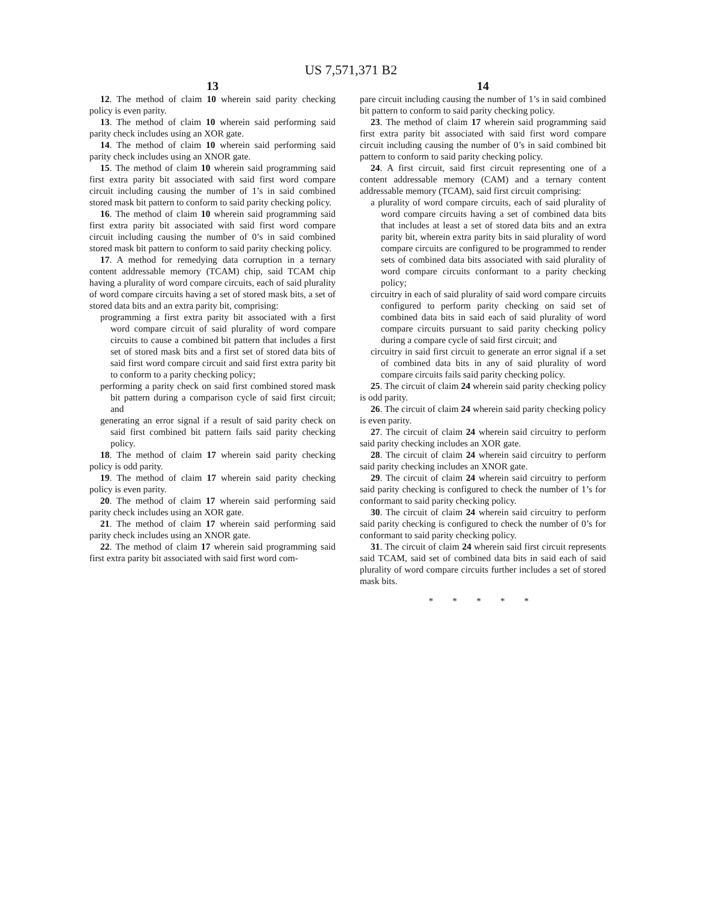US 7,571,371 B2
13
12. The method of claim 10 wherein said parity checking policy is even parity.
13. The method of claim 10 wherein said performing said parity check includes using an XOR gate.
14. The method of claim 10 wherein said performing said parity check includes using an XNOR gate.
15. The method of claim 10 wherein said programming said first extra parity bit associated with said first word compare circuit including causing the number of 1’s in said combined stored mask bit pattern to conform to said parity checking policy.
16. The method of claim 10 wherein said programming said first extra parity bit associated with said first word compare circuit including causing the number of 0’s in said combined stored mask bit pattern to conform to said parity checking policy.
17. A method for remedying data corruption in a ternary content addressable memory (TCAM) chip, said TCAM chip having a plurality of word compare circuits, each of said plurality of word compare circuits having a set of stored mask bits, a set of stored data bits and an extra parity bit, comprising:
programming a first extra parity bit associated with a first word compare circuit of said plurality of word compare circuits to cause a combined bit pattern that includes a first set of stored mask bits and a first set of stored data bits of said first word compare circuit and said first extra parity bit to conform to a parity checking policy;
performing a parity check on said first combined stored mask bit pattern during a comparison cycle of said first circuit; and
generating an error signal if a result of said parity check on said first combined bit pattern fails said parity checking policy.
18. The method of claim 17 wherein said parity checking policy is odd parity.
19. The method of claim 17 wherein said parity checking policy is even parity.
20. The method of claim 17 wherein said performing said parity check includes using an XOR gate.
21. The method of claim 17 wherein said performing said parity check includes using an XNOR gate.
22. The method of claim 17 wherein said programming said first extra parity bit associated with said first word com-
14
pare circuit including causing the number of 1’s in said combined bit pattern to conform to said parity checking policy.
23. The method of claim 17 wherein said programming said first extra parity bit associated with said first word compare circuit including causing the number of 0’s in said combined bit pattern to conform to said parity checking policy.
24. A first circuit, said first circuit representing one of a content addressable memory (CAM) and a ternary content addressable memory (TCAM), said first circuit comprising:
a plurality of word compare circuits, each of said plurality of word compare circuits having a set of combined data bits that includes at least a set of stored data bits and an extra parity bit, wherein extra parity bits in said plurality of word compare circuits are configured to be programmed to render sets of combined data bits associated with said plurality of word compare circuits conformant to a parity checking policy;
circuitry in each of said plurality of said word compare circuits configured to perform parity checking on said set of combined data bits in said each of said plurality of word compare circuits pursuant to said parity checking policy during a compare cycle of said first circuit; and
circuitry in said first circuit to generate an error signal if a set of combined data bits in any of said plurality of word compare circuits fails said parity checking policy.
25. The circuit of claim 24 wherein said parity checking policy is odd parity.
26. The circuit of claim 24 wherein said parity checking policy is even parity.
27. The circuit of claim 24 wherein said circuitry to perform said parity checking includes an XOR gate.
28. The circuit of claim 24 wherein said circuitry to perform said parity checking includes an XNOR gate.
29. The circuit of claim 24 wherein said circuitry to perform said parity checking is configured to check the number of 1’s for conformant to said parity checking policy.
30. The circuit of claim 24 wherein said circuitry to perform said parity checking is configured to check the number of 0’s for conformant to said parity checking policy.
31. The circuit of claim 24 wherein said first circuit represents said TCAM, said set of combined data bits in said each of said plurality of word compare circuits further includes a set of stored mask bits.
* * * * *